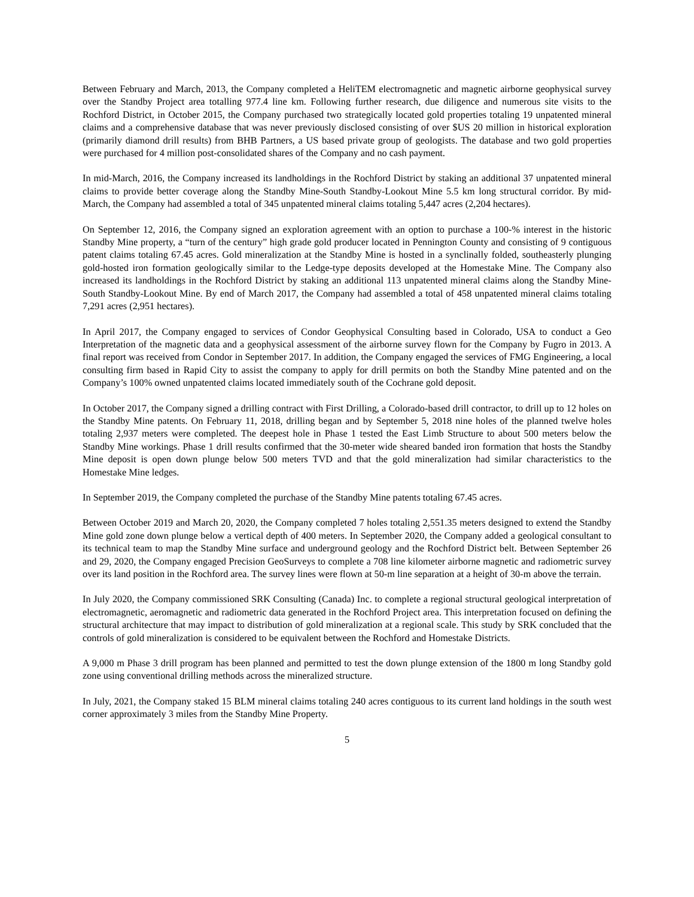Between February and March, 2013, the Company completed a HeliTEM electromagnetic and magnetic airborne geophysical survey over the Standby Project area totalling 977.4 line km. Following further research, due diligence and numerous site visits to the Rochford District, in October 2015, the Company purchased two strategically located gold properties totaling 19 unpatented mineral claims and a comprehensive database that was never previously disclosed consisting of over $US 20 million in historical exploration (primarily diamond drill results) from BHB Partners, a US based private group of geologists. The database and two gold properties were purchased for 4 million post-consolidated shares of the Company and no cash payment.
In mid-March, 2016, the Company increased its landholdings in the Rochford District by staking an additional 37 unpatented mineral claims to provide better coverage along the Standby Mine-South Standby-Lookout Mine 5.5 km long structural corridor. By mid-March, the Company had assembled a total of 345 unpatented mineral claims totaling 5,447 acres (2,204 hectares).
On September 12, 2016, the Company signed an exploration agreement with an option to purchase a 100-% interest in the historic Standby Mine property, a “turn of the century” high grade gold producer located in Pennington County and consisting of 9 contiguous patent claims totaling 67.45 acres. Gold mineralization at the Standby Mine is hosted in a synclinally folded, southeasterly plunging gold-hosted iron formation geologically similar to the Ledge-type deposits developed at the Homestake Mine. The Company also increased its landholdings in the Rochford District by staking an additional 113 unpatented mineral claims along the Standby Mine-South Standby-Lookout Mine. By end of March 2017, the Company had assembled a total of 458 unpatented mineral claims totaling 7,291 acres (2,951 hectares).
In April 2017, the Company engaged to services of Condor Geophysical Consulting based in Colorado, USA to conduct a Geo Interpretation of the magnetic data and a geophysical assessment of the airborne survey flown for the Company by Fugro in 2013. A final report was received from Condor in September 2017. In addition, the Company engaged the services of FMG Engineering, a local consulting firm based in Rapid City to assist the company to apply for drill permits on both the Standby Mine patented and on the Company’s 100% owned unpatented claims located immediately south of the Cochrane gold deposit.
In October 2017, the Company signed a drilling contract with First Drilling, a Colorado-based drill contractor, to drill up to 12 holes on the Standby Mine patents. On February 11, 2018, drilling began and by September 5, 2018 nine holes of the planned twelve holes totaling 2,937 meters were completed. The deepest hole in Phase 1 tested the East Limb Structure to about 500 meters below the Standby Mine workings. Phase 1 drill results confirmed that the 30-meter wide sheared banded iron formation that hosts the Standby Mine deposit is open down plunge below 500 meters TVD and that the gold mineralization had similar characteristics to the Homestake Mine ledges.
In September 2019, the Company completed the purchase of the Standby Mine patents totaling 67.45 acres.
Between October 2019 and March 20, 2020, the Company completed 7 holes totaling 2,551.35 meters designed to extend the Standby Mine gold zone down plunge below a vertical depth of 400 meters. In September 2020, the Company added a geological consultant to its technical team to map the Standby Mine surface and underground geology and the Rochford District belt. Between September 26 and 29, 2020, the Company engaged Precision GeoSurveys to complete a 708 line kilometer airborne magnetic and radiometric survey over its land position in the Rochford area. The survey lines were flown at 50-m line separation at a height of 30-m above the terrain.
In July 2020, the Company commissioned SRK Consulting (Canada) Inc. to complete a regional structural geological interpretation of electromagnetic, aeromagnetic and radiometric data generated in the Rochford Project area. This interpretation focused on defining the structural architecture that may impact to distribution of gold mineralization at a regional scale. This study by SRK concluded that the controls of gold mineralization is considered to be equivalent between the Rochford and Homestake Districts.
A 9,000 m Phase 3 drill program has been planned and permitted to test the down plunge extension of the 1800 m long Standby gold zone using conventional drilling methods across the mineralized structure.
In July, 2021, the Company staked 15 BLM mineral claims totaling 240 acres contiguous to its current land holdings in the south west corner approximately 3 miles from the Standby Mine Property.
5